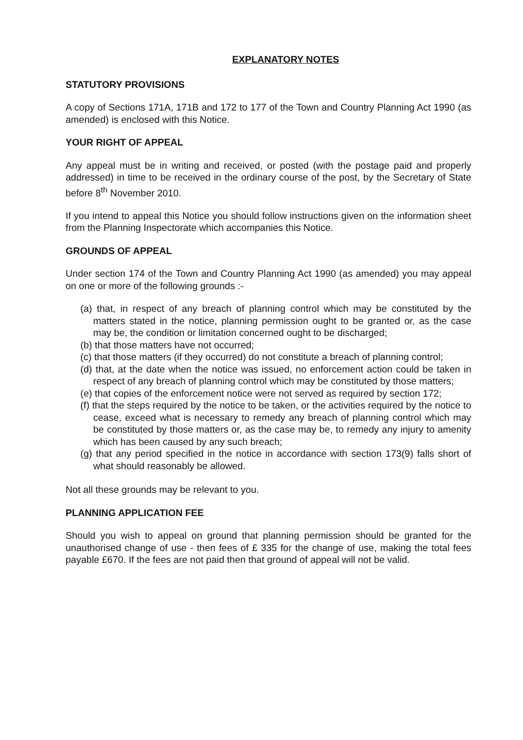EXPLANATORY NOTES
STATUTORY PROVISIONS
A copy of Sections 171A, 171B and 172 to 177 of the Town and Country Planning Act 1990 (as amended) is enclosed with this Notice.
YOUR RIGHT OF APPEAL
Any appeal must be in writing and received, or posted (with the postage paid and properly addressed) in time to be received in the ordinary course of the post, by the Secretary of State before 8<sup>th</sup> November 2010.
If you intend to appeal this Notice you should follow instructions given on the information sheet from the Planning Inspectorate which accompanies this Notice.
GROUNDS OF APPEAL
Under section 174 of the Town and Country Planning Act 1990 (as amended) you may appeal on one or more of the following grounds :-
(a) that, in respect of any breach of planning control which may be constituted by the matters stated in the notice, planning permission ought to be granted or, as the case may be, the condition or limitation concerned ought to be discharged;
(b) that those matters have not occurred;
(c) that those matters (if they occurred) do not constitute a breach of planning control;
(d) that, at the date when the notice was issued, no enforcement action could be taken in respect of any breach of planning control which may be constituted by those matters;
(e) that copies of the enforcement notice were not served as required by section 172;
(f) that the steps required by the notice to be taken, or the activities required by the notice to cease, exceed what is necessary to remedy any breach of planning control which may be constituted by those matters or, as the case may be, to remedy any injury to amenity which has been caused by any such breach;
(g) that any period specified in the notice in accordance with section 173(9) falls short of what should reasonably be allowed.
Not all these grounds may be relevant to you.
PLANNING APPLICATION FEE
Should you wish to appeal on ground that planning permission should be granted for the unauthorised change of use - then fees of £ 335 for the change of use, making the total fees payable £670. If the fees are not paid then that ground of appeal will not be valid.